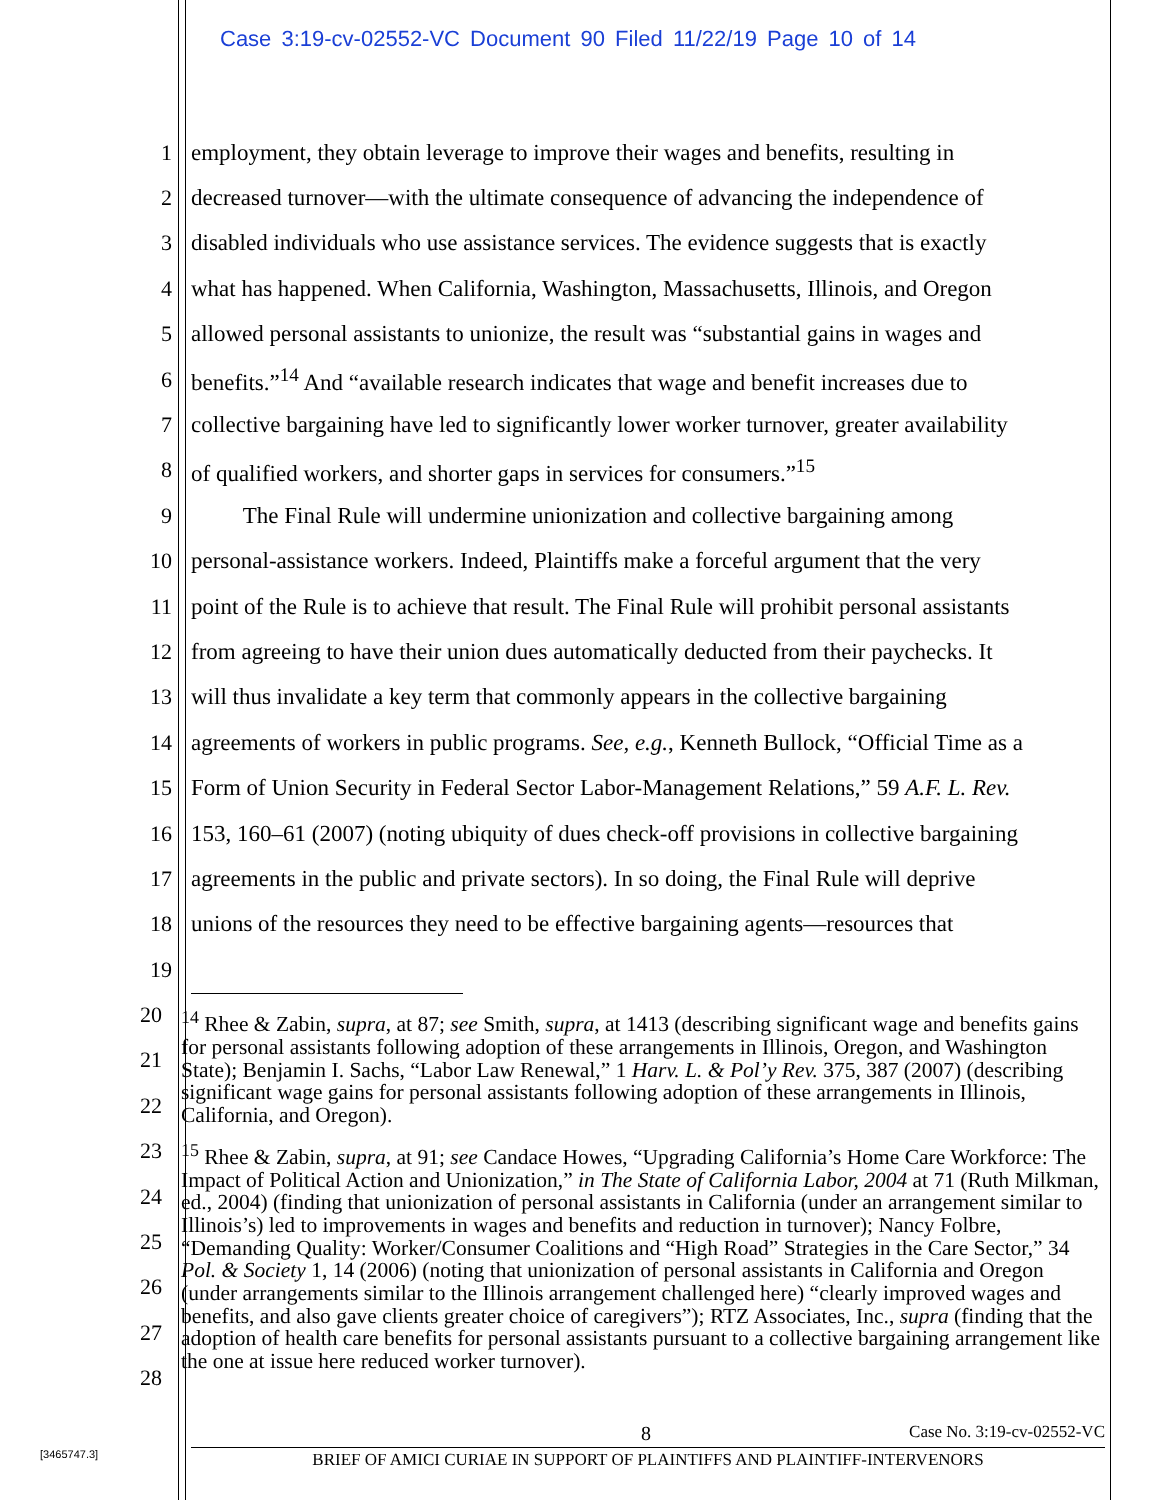Case 3:19-cv-02552-VC Document 90 Filed 11/22/19 Page 10 of 14
1 employment, they obtain leverage to improve their wages and benefits, resulting in
2 decreased turnover—with the ultimate consequence of advancing the independence of
3 disabled individuals who use assistance services. The evidence suggests that is exactly
4 what has happened. When California, Washington, Massachusetts, Illinois, and Oregon
5 allowed personal assistants to unionize, the result was “substantial gains in wages and
6 benefits.”<sup>14</sup> And “available research indicates that wage and benefit increases due to
7 collective bargaining have led to significantly lower worker turnover, greater availability
8 of qualified workers, and shorter gaps in services for consumers.”<sup>15</sup>
9 The Final Rule will undermine unionization and collective bargaining among
10 personal-assistance workers. Indeed, Plaintiffs make a forceful argument that the very
11 point of the Rule is to achieve that result. The Final Rule will prohibit personal assistants
12 from agreeing to have their union dues automatically deducted from their paychecks. It
13 will thus invalidate a key term that commonly appears in the collective bargaining
14 agreements of workers in public programs. See, e.g., Kenneth Bullock, “Official Time as a
15 Form of Union Security in Federal Sector Labor-Management Relations,” 59 A.F. L. Rev.
16 153, 160–61 (2007) (noting ubiquity of dues check-off provisions in collective bargaining
17 agreements in the public and private sectors). In so doing, the Final Rule will deprive
18 unions of the resources they need to be effective bargaining agents—resources that
19
20
21
22
23
24
25
26
27
28
<sup>14</sup> Rhee & Zabin, supra, at 87; see Smith, supra, at 1413 (describing significant wage and benefits gains for personal assistants following adoption of these arrangements in Illinois, Oregon, and Washington State); Benjamin I. Sachs, “Labor Law Renewal,” 1 Harv. L. & Pol’y Rev. 375, 387 (2007) (describing significant wage gains for personal assistants following adoption of these arrangements in Illinois, California, and Oregon).
<sup>15</sup> Rhee & Zabin, supra, at 91; see Candace Howes, “Upgrading California’s Home Care Workforce: The Impact of Political Action and Unionization,” in The State of California Labor, 2004 at 71 (Ruth Milkman, ed., 2004) (finding that unionization of personal assistants in California (under an arrangement similar to Illinois’s) led to improvements in wages and benefits and reduction in turnover); Nancy Folbre, “Demanding Quality: Worker/Consumer Coalitions and “High Road” Strategies in the Care Sector,” 34 Pol. & Society 1, 14 (2006) (noting that unionization of personal assistants in California and Oregon (under arrangements similar to the Illinois arrangement challenged here) “clearly improved wages and benefits, and also gave clients greater choice of caregivers”); RTZ Associates, Inc., supra (finding that the adoption of health care benefits for personal assistants pursuant to a collective bargaining arrangement like the one at issue here reduced worker turnover).
8 Case No. 3:19-cv-02552-VC
BRIEF OF AMICI CURIAE IN SUPPORT OF PLAINTIFFS AND PLAINTIFF-INTERVENORS
[3465747.3]